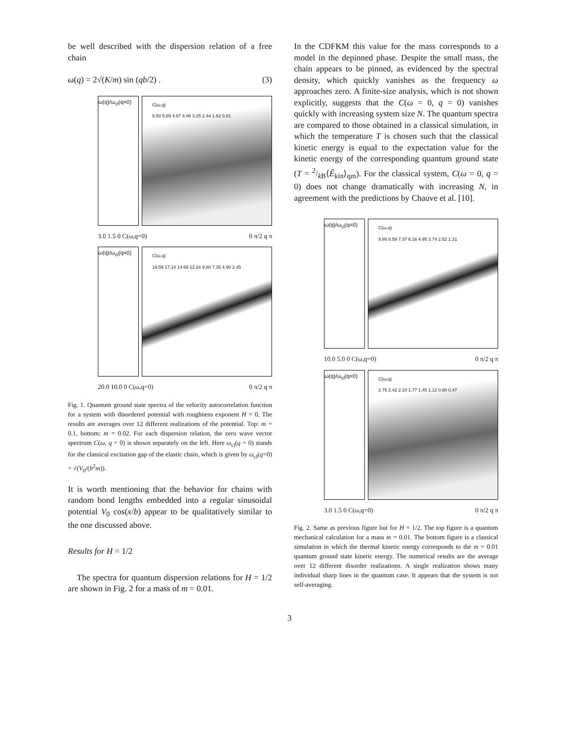be well described with the dispersion relation of a free chain
ω(q) = 2√(K/m) sin (qb/2) . (3)
ω(q)/ω<sub>cl</sub>(q=0)
C(ω,q)
6.50 5.69 4.87 4.06 3.25 2.44 1.62 0.81
3.0 1.5 0 C(ω,q=0) 0 π/2 q π
ω(q)/ω<sub>cl</sub>(q=0)
C(ω,q)
19.59 17.14 14.69 12.24 9.80 7.35 4.90 2.45
20.0 10.0 0 C(ω,q=0) 0 π/2 q π
Fig. 1. Quantum ground state spectra of the velocity autocorrelation function for a system with disordered potential with roughness exponent H = 0, The results are averages over 12 different realizations of the potential. Top: m = 0.1, bottom: m = 0.02. For each dispersion relation, the zero wave vector spectrum C(ω, q = 0) is shown separately on the left. Here ω<sub>cl</sub>(q = 0) stands for the classical excitation gap of the elastic chain, which is given by ω<sub>cl</sub>(q=0) = √(V<sub>0</sub>/(b<sup>2</sup>m)).
It is worth mentioning that the behavior for chains with random bond lengths embedded into a regular sinusoidal potential V<sub>0</sub> cos(x/b) appear to be qualitatively similar to the one discussed above.
Results for H = 1/2
The spectra for quantum dispersion relations for H = 1/2 are shown in Fig. 2 for a mass of m = 0.01.
In the CDFKM this value for the mass corresponds to a model in the depinned phase. Despite the small mass, the chain appears to be pinned, as evidenced by the spectral density, which quickly vanishes as the frequency ω approaches zero. A finite-size analysis, which is not shown explicitly, suggests that the C(ω = 0, q = 0) vanishes quickly with increasing system size N. The quantum spectra are compared to those obtained in a classical simulation, in which the temperature T is chosen such that the classical kinetic energy is equal to the expectation value for the kinetic energy of the corresponding quantum ground state (T = 2/k B⟨Ê<sub>kin</sub>⟩<sub>qm</sub>). For the classical system, C(ω = 0, q = 0) does not change dramatically with increasing N, in agreement with the predictions by Chauve et al. [10].
ω(q)/ω<sub>cl</sub>(q=0)
C(ω,q)
9.80 8.59 7.37 6.16 4.95 3.74 2.52 1.31
10.0 5.0 0 C(ω,q=0) 0 π/2 q π
ω(q)/ω<sub>cl</sub>(q=0)
C(ω,q)
2.75 2.42 2.10 1.77 1.45 1.12 0.80 0.47
3.0 1.5 0 C(ω,q=0) 0 π/2 q π
Fig. 2. Same as previous figure but for H = 1/2. The top figure is a quantum mechanical calculation for a mass m = 0.01. The bottom figure is a classical simulation in which the thermal kinetic energy corresponds to the m = 0.01 quantum ground state kinetic energy. The numerical results are the average over 12 different disorder realizations. A single realization shows many individual sharp lines in the quantum case. It appears that the system is not self-averaging.
3